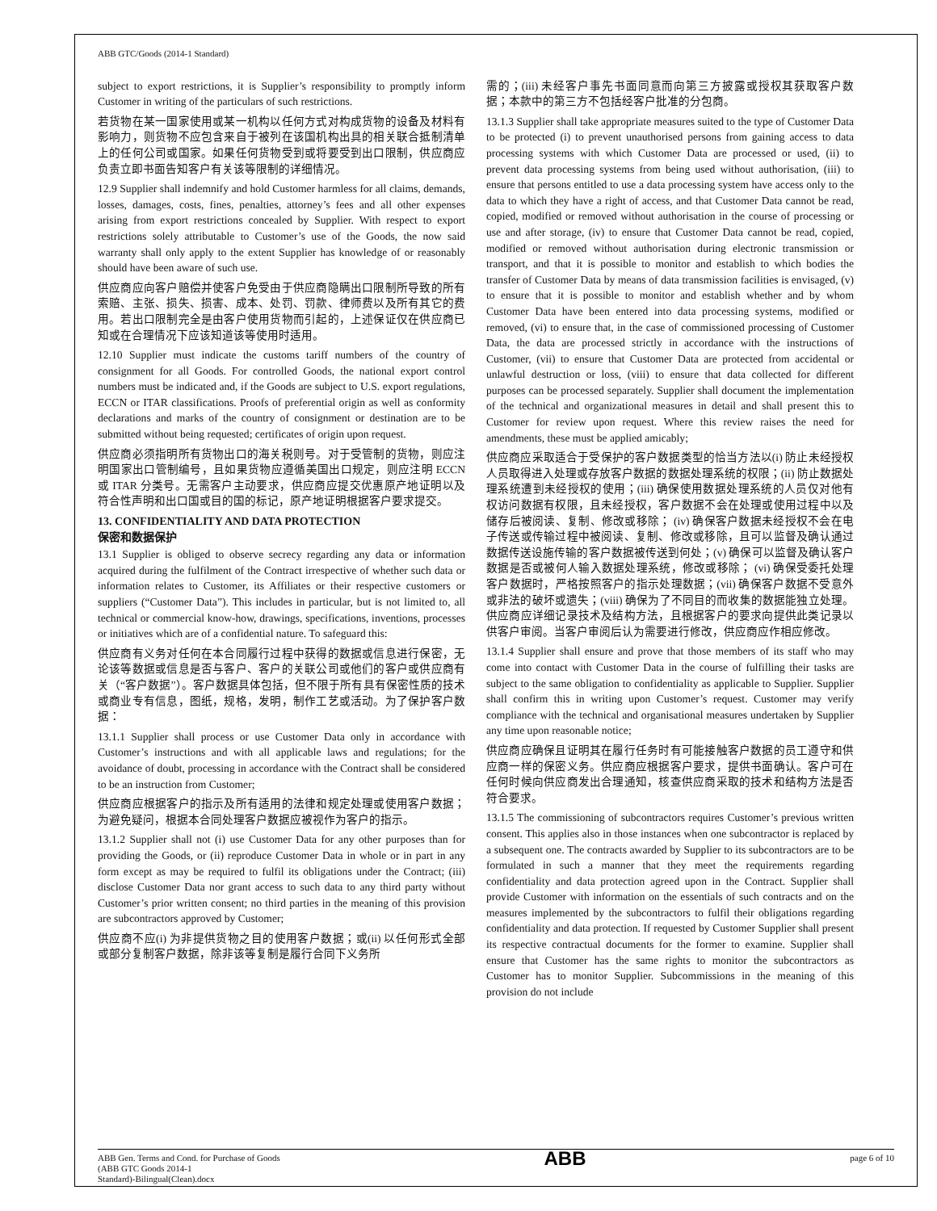ABB GTC/Goods (2014-1 Standard)
subject to export restrictions, it is Supplier’s responsibility to promptly inform Customer in writing of the particulars of such restrictions.
若货物在某一国家使用或某一机构以任何方式对构成货物的设备及材料有影响力，则货物不应包含来自于被列在该国机构出具的相关联合抵制清单上的任何公司或国家。如果任何货物受到或将要受到出口限制，供应商应负责立即书面告知客户有关该等限制的详细情况。
12.9 Supplier shall indemnify and hold Customer harmless for all claims, demands, losses, damages, costs, fines, penalties, attorney’s fees and all other expenses arising from export restrictions concealed by Supplier. With respect to export restrictions solely attributable to Customer’s use of the Goods, the now said warranty shall only apply to the extent Supplier has knowledge of or reasonably should have been aware of such use.
供应商应向客户赔偿并使客户免受由于供应商隐瞒出口限制所导致的所有索赔、主张、损失、损害、成本、处罚、罚款、律师费以及所有其它的费用。若出口限制完全是由客户使用货物而引起的，上述保证仅在供应商已知或在合理情况下应该知道该等使用时适用。
12.10 Supplier must indicate the customs tariff numbers of the country of consignment for all Goods. For controlled Goods, the national export control numbers must be indicated and, if the Goods are subject to U.S. export regulations, ECCN or ITAR classifications. Proofs of preferential origin as well as conformity declarations and marks of the country of consignment or destination are to be submitted without being requested; certificates of origin upon request.
供应商必须指明所有货物出口的海关税则号。对于受管制的货物，则应注明国家出口管制编号，且如果货物应遵循美国出口规定，则应注明 ECCN 或 ITAR 分类号。无需客户主动要求，供应商应提交优惠原产地证明以及符合性声明和出口国或目的国的标记，原产地证明根据客户要求提交。
13. CONFIDENTIALITY AND DATA PROTECTION
保密和数据保护
13.1 Supplier is obliged to observe secrecy regarding any data or information acquired during the fulfilment of the Contract irrespective of whether such data or information relates to Customer, its Affiliates or their respective customers or suppliers (“Customer Data”). This includes in particular, but is not limited to, all technical or commercial know-how, drawings, specifications, inventions, processes or initiatives which are of a confidential nature. To safeguard this:
供应商有义务对任何在本合同履行过程中获得的数据或信息进行保密，无论该等数据或信息是否与客户、客户的关联公司或他们的客户或供应商有关（“客户数据”）。客户数据具体包括，但不限于所有具有保密性质的技术或商业专有信息，图纸，规格，发明，制作工艺或活动。为了保护客户数据：
13.1.1 Supplier shall process or use Customer Data only in accordance with Customer’s instructions and with all applicable laws and regulations; for the avoidance of doubt, processing in accordance with the Contract shall be considered to be an instruction from Customer;
供应商应根据客户的指示及所有适用的法律和规定处理或使用客户数据；为避免疑问，根据本合同处理客户数据应被视作为客户的指示。
13.1.2 Supplier shall not (i) use Customer Data for any other purposes than for providing the Goods, or (ii) reproduce Customer Data in whole or in part in any form except as may be required to fulfil its obligations under the Contract; (iii) disclose Customer Data nor grant access to such data to any third party without Customer’s prior written consent; no third parties in the meaning of this provision are subcontractors approved by Customer;
供应商不应(i) 为非提供货物之目的使用客户数据；或(ii) 以任何形式全部或部分复制客户数据，除非该等复制是履行合同下义务所
需的；(iii) 未经客户事先书面同意而向第三方披露或授权其获取客户数据；本款中的第三方不包括经客户批准的分包商。
13.1.3 Supplier shall take appropriate measures suited to the type of Customer Data to be protected (i) to prevent unauthorised persons from gaining access to data processing systems with which Customer Data are processed or used, (ii) to prevent data processing systems from being used without authorisation, (iii) to ensure that persons entitled to use a data processing system have access only to the data to which they have a right of access, and that Customer Data cannot be read, copied, modified or removed without authorisation in the course of processing or use and after storage, (iv) to ensure that Customer Data cannot be read, copied, modified or removed without authorisation during electronic transmission or transport, and that it is possible to monitor and establish to which bodies the transfer of Customer Data by means of data transmission facilities is envisaged, (v) to ensure that it is possible to monitor and establish whether and by whom Customer Data have been entered into data processing systems, modified or removed, (vi) to ensure that, in the case of commissioned processing of Customer Data, the data are processed strictly in accordance with the instructions of Customer, (vii) to ensure that Customer Data are protected from accidental or unlawful destruction or loss, (viii) to ensure that data collected for different purposes can be processed separately. Supplier shall document the implementation of the technical and organizational measures in detail and shall present this to Customer for review upon request. Where this review raises the need for amendments, these must be applied amicably;
供应商应采取适合于受保护的客户数据类型的恰当方法以(i) 防止未经授权人员取得进入处理或存放客户数据的数据处理系统的权限；(ii) 防止数据处理系统遭到未经授权的使用；(iii) 确保使用数据处理系统的人员仅对他有权访问数据有权限，且未经授权，客户数据不会在处理或使用过程中以及储存后被阅读、复制、修改或移除； (iv) 确保客户数据未经授权不会在电子传送或传输过程中被阅读、复制、修改或移除，且可以监督及确认通过数据传送设施传输的客户数据被传送到何处；(v) 确保可以监督及确认客户数据是否或被何人输入数据处理系统，修改或移除； (vi) 确保受委托处理客户数据时，严格按照客户的指示处理数据；(vii) 确保客户数据不受意外或非法的破坏或遗失；(viii) 确保为了不同目的而收集的数据能独立处理。供应商应详细记录技术及结构方法，且根据客户的要求向提供此类记录以供客户审阅。当客户审阅后认为需要进行修改，供应商应作相应修改。
13.1.4 Supplier shall ensure and prove that those members of its staff who may come into contact with Customer Data in the course of fulfilling their tasks are subject to the same obligation to confidentiality as applicable to Supplier. Supplier shall confirm this in writing upon Customer’s request. Customer may verify compliance with the technical and organisational measures undertaken by Supplier any time upon reasonable notice;
供应商应确保且证明其在履行任务时有可能接触客户数据的员工遵守和供应商一样的保密义务。供应商应根据客户要求，提供书面确认。客户可在任何时候向供应商发出合理通知，核查供应商采取的技术和结构方法是否符合要求。
13.1.5 The commissioning of subcontractors requires Customer’s previous written consent. This applies also in those instances when one subcontractor is replaced by a subsequent one. The contracts awarded by Supplier to its subcontractors are to be formulated in such a manner that they meet the requirements regarding confidentiality and data protection agreed upon in the Contract. Supplier shall provide Customer with information on the essentials of such contracts and on the measures implemented by the subcontractors to fulfil their obligations regarding confidentiality and data protection. If requested by Customer Supplier shall present its respective contractual documents for the former to examine. Supplier shall ensure that Customer has the same rights to monitor the subcontractors as Customer has to monitor Supplier. Subcommissions in the meaning of this provision do not include
ABB Gen. Terms and Cond. for Purchase of Goods
(ABB GTC Goods 2014-1
Standard)-Bilingual(Clean).docx
ABB
page 6 of 10